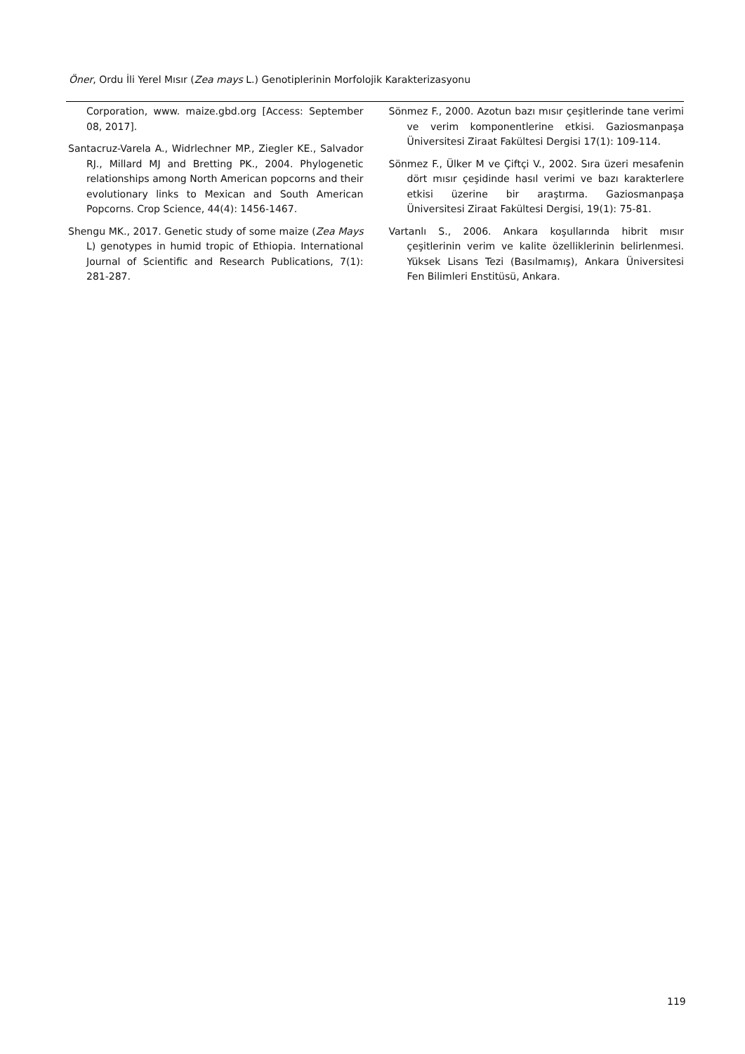Öner, Ordu İli Yerel Mısır (Zea mays L.) Genotiplerinin Morfolojik Karakterizasyonu
Corporation, www. maize.gbd.org [Access: September 08, 2017].
Santacruz-Varela A., Widrlechner MP., Ziegler KE., Salvador RJ., Millard MJ and Bretting PK., 2004. Phylogenetic relationships among North American popcorns and their evolutionary links to Mexican and South American Popcorns. Crop Science, 44(4): 1456-1467.
Shengu MK., 2017. Genetic study of some maize (Zea Mays L) genotypes in humid tropic of Ethiopia. International Journal of Scientific and Research Publications, 7(1): 281-287.
Sönmez F., 2000. Azotun bazı mısır çeşitlerinde tane verimi ve verim komponentlerine etkisi. Gaziosmanpaşa Üniversitesi Ziraat Fakültesi Dergisi 17(1): 109-114.
Sönmez F., Ülker M ve Çiftçi V., 2002. Sıra üzeri mesafenin dört mısır çeşidinde hasıl verimi ve bazı karakterlere etkisi üzerine bir araştırma. Gaziosmanpaşa Üniversitesi Ziraat Fakültesi Dergisi, 19(1): 75-81.
Vartanlı S., 2006. Ankara koşullarında hibrit mısır çeşitlerinin verim ve kalite özelliklerinin belirlenmesi. Yüksek Lisans Tezi (Basılmamış), Ankara Üniversitesi Fen Bilimleri Enstitüsü, Ankara.
119